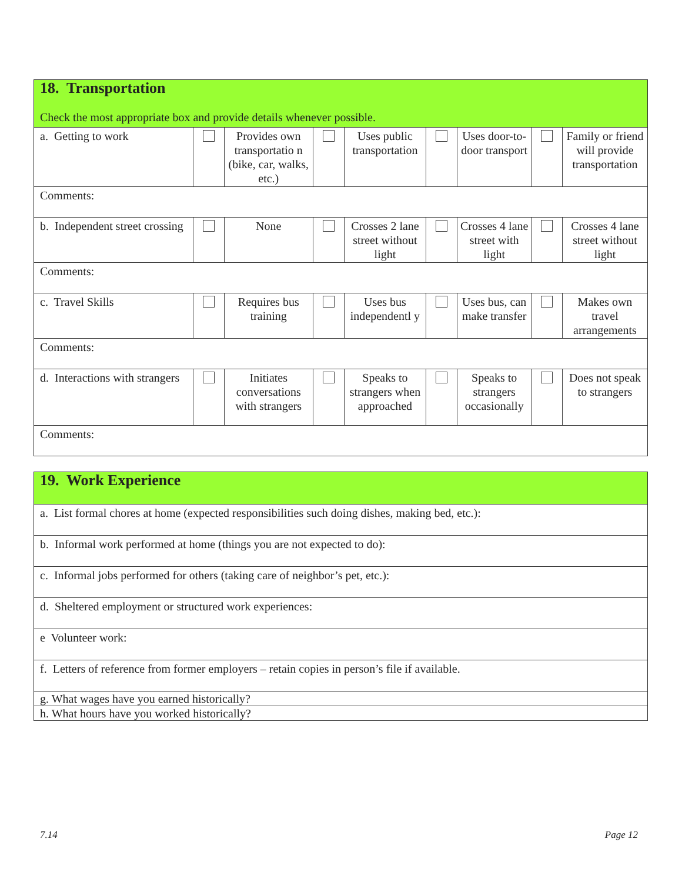| 18. Transportation Check the most appropriate box and provide details whenever possible. | | | | | | | | |
| a. Getting to work | | Provides own transportatio n (bike, car, walks, etc.) | | Uses public transportation | | Uses door-to-door transport | | Family or friend will provide transportation |
| Comments: | | | | | | | | |
| b. Independent street crossing | | None | | Crosses 2 lane street without light | | Crosses 4 lane street with light | | Crosses 4 lane street without light |
| Comments: | | | | | | | | |
| c. Travel Skills | | Requires bus training | | Uses bus independentl y | | Uses bus, can make transfer | | Makes own travel arrangements |
| Comments: | | | | | | | | |
| d. Interactions with strangers | | Initiates conversations with strangers | | Speaks to strangers when approached | | Speaks to strangers occasionally | | Does not speak to strangers |
| Comments: | | | | | | | | |
| 19. Work Experience |
| a. List formal chores at home (expected responsibilities such doing dishes, making bed, etc.): |
| b. Informal work performed at home (things you are not expected to do): |
| c. Informal jobs performed for others (taking care of neighbor’s pet, etc.): |
| d. Sheltered employment or structured work experiences: |
| e Volunteer work: |
| f. Letters of reference from former employers – retain copies in person’s file if available. |
| g. What wages have you earned historically? |
| h. What hours have you worked historically? |
7.14 Page 12